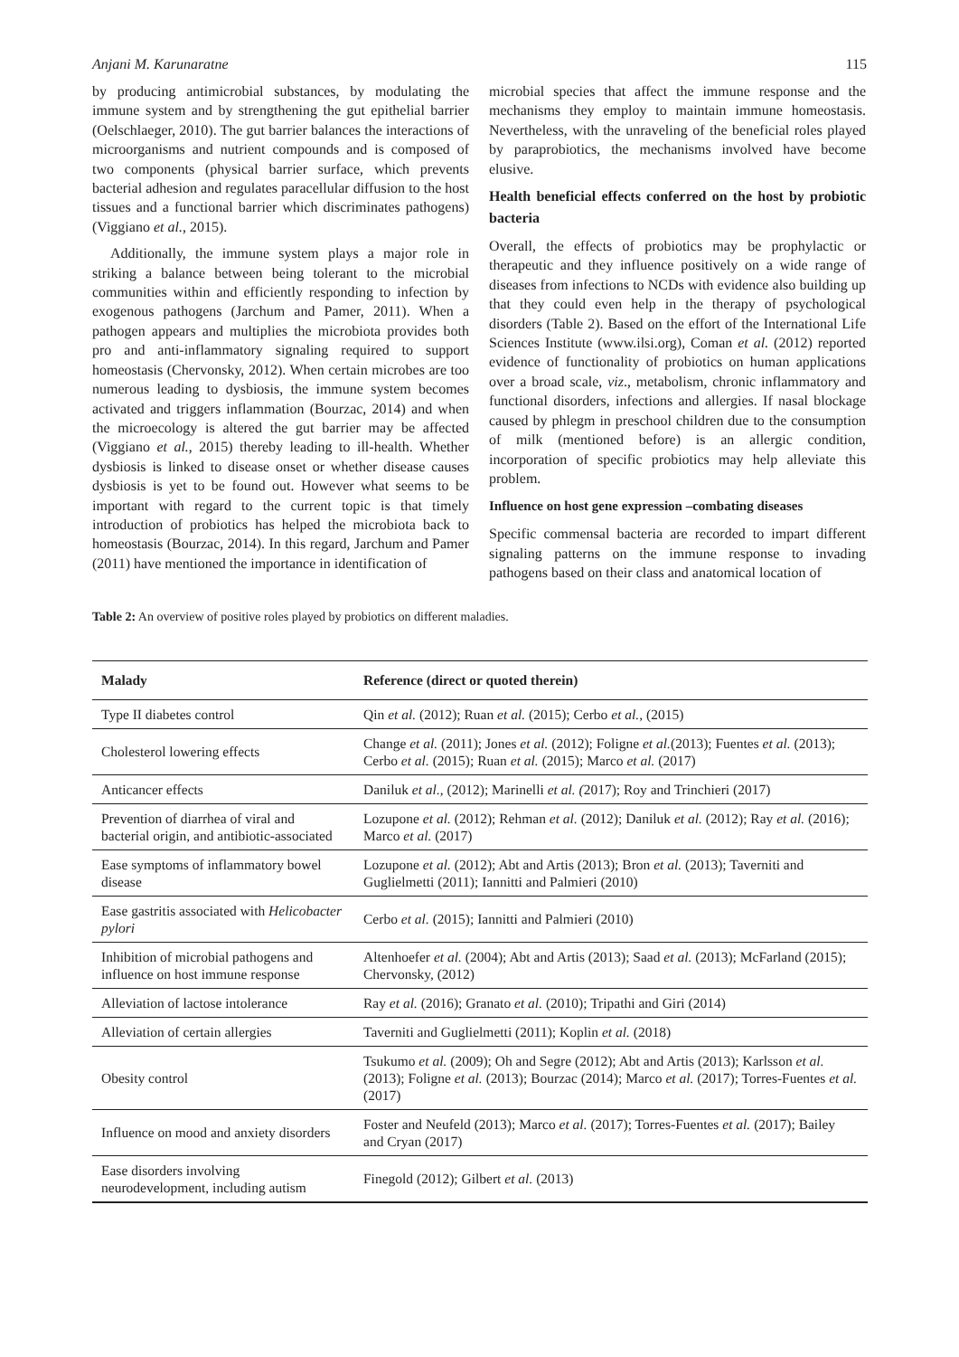Anjani M. Karunaratne 115
by producing antimicrobial substances, by modulating the immune system and by strengthening the gut epithelial barrier (Oelschlaeger, 2010). The gut barrier balances the interactions of microorganisms and nutrient compounds and is composed of two components (physical barrier surface, which prevents bacterial adhesion and regulates paracellular diffusion to the host tissues and a functional barrier which discriminates pathogens) (Viggiano et al., 2015).
Additionally, the immune system plays a major role in striking a balance between being tolerant to the microbial communities within and efficiently responding to infection by exogenous pathogens (Jarchum and Pamer, 2011). When a pathogen appears and multiplies the microbiota provides both pro and anti-inflammatory signaling required to support homeostasis (Chervonsky, 2012). When certain microbes are too numerous leading to dysbiosis, the immune system becomes activated and triggers inflammation (Bourzac, 2014) and when the microecology is altered the gut barrier may be affected (Viggiano et al., 2015) thereby leading to ill-health. Whether dysbiosis is linked to disease onset or whether disease causes dysbiosis is yet to be found out. However what seems to be important with regard to the current topic is that timely introduction of probiotics has helped the microbiota back to homeostasis (Bourzac, 2014). In this regard, Jarchum and Pamer (2011) have mentioned the importance in identification of
microbial species that affect the immune response and the mechanisms they employ to maintain immune homeostasis. Nevertheless, with the unraveling of the beneficial roles played by paraprobiotics, the mechanisms involved have become elusive.
Health beneficial effects conferred on the host by probiotic bacteria
Overall, the effects of probiotics may be prophylactic or therapeutic and they influence positively on a wide range of diseases from infections to NCDs with evidence also building up that they could even help in the therapy of psychological disorders (Table 2). Based on the effort of the International Life Sciences Institute (www.ilsi.org), Coman et al. (2012) reported evidence of functionality of probiotics on human applications over a broad scale, viz., metabolism, chronic inflammatory and functional disorders, infections and allergies. If nasal blockage caused by phlegm in preschool children due to the consumption of milk (mentioned before) is an allergic condition, incorporation of specific probiotics may help alleviate this problem.
Influence on host gene expression –combating diseases
Specific commensal bacteria are recorded to impart different signaling patterns on the immune response to invading pathogens based on their class and anatomical location of
Table 2: An overview of positive roles played by probiotics on different maladies.
| Malady | Reference (direct or quoted therein) |
| --- | --- |
| Type II diabetes control | Qin et al. (2012); Ruan et al. (2015); Cerbo et al. , (2015) |
| Cholesterol lowering effects | Change et al. (2011); Jones et al. (2012); Foligne et al. (2013); Fuentes et al. (2013); Cerbo et al. (2015); Ruan et al. (2015); Marco et al. (2017) |
| Anticancer effects | Daniluk et al. , (2012); Marinelli et al. ( 2017); Roy and Trinchieri (2017) |
| Prevention of diarrhea of viral and bacterial origin, and antibiotic-associated | Lozupone et al. (2012); Rehman et al. (2012); Daniluk et al. (2012); Ray et al. (2016); Marco et al. (2017) |
| Ease symptoms of inflammatory bowel disease | Lozupone et al. (2012); Abt and Artis (2013); Bron et al. (2013); Taverniti and Guglielmetti (2011); Iannitti and Palmieri (2010) |
| Ease gastritis associated with Helicobacter pylori | Cerbo et al. (2015); Iannitti and Palmieri (2010) |
| Inhibition of microbial pathogens and influence on host immune response | Altenhoefer et al. (2004); Abt and Artis (2013); Saad et al. (2013); McFarland (2015); Chervonsky, (2012) |
| Alleviation of lactose intolerance | Ray et al. (2016); Granato et al. (2010); Tripathi and Giri (2014) |
| Alleviation of certain allergies | Taverniti and Guglielmetti (2011); Koplin et al. (2018) |
| Obesity control | Tsukumo et al. (2009); Oh and Segre (2012); Abt and Artis (2013); Karlsson et al. (2013); Foligne et al. (2013); Bourzac (2014); Marco et al. (2017); Torres-Fuentes et al. (2017) |
| Influence on mood and anxiety disorders | Foster and Neufeld (2013); Marco et al. (2017); Torres-Fuentes et al. (2017); Bailey and Cryan (2017) |
| Ease disorders involving neurodevelopment, including autism | Finegold (2012); Gilbert et al. (2013) |